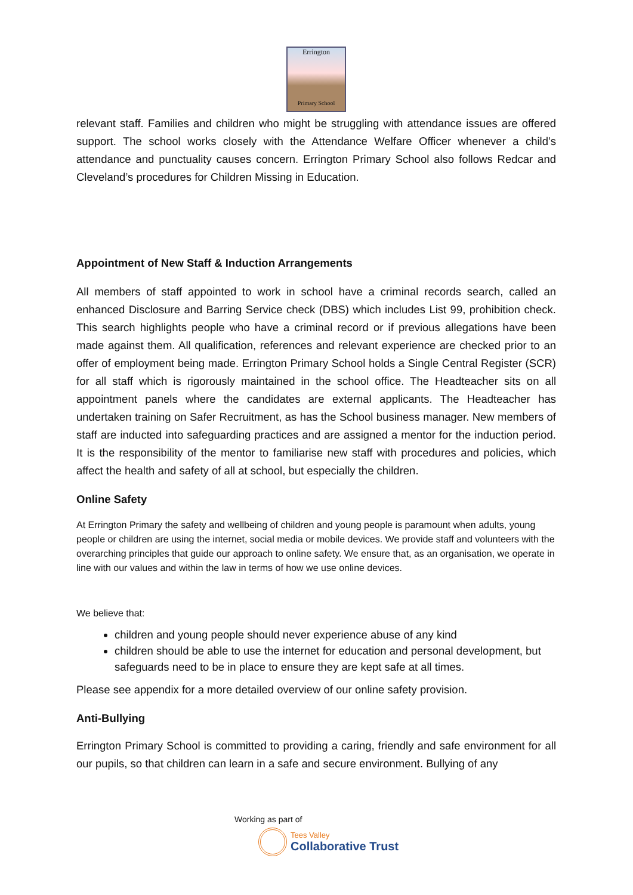Errington
Primary School
relevant staff. Families and children who might be struggling with attendance issues are offered support. The school works closely with the Attendance Welfare Officer whenever a child’s attendance and punctuality causes concern. Errington Primary School also follows Redcar and Cleveland’s procedures for Children Missing in Education.
Appointment of New Staff & Induction Arrangements
All members of staff appointed to work in school have a criminal records search, called an enhanced Disclosure and Barring Service check (DBS) which includes List 99, prohibition check. This search highlights people who have a criminal record or if previous allegations have been made against them. All qualification, references and relevant experience are checked prior to an offer of employment being made. Errington Primary School holds a Single Central Register (SCR) for all staff which is rigorously maintained in the school office. The Headteacher sits on all appointment panels where the candidates are external applicants. The Headteacher has undertaken training on Safer Recruitment, as has the School business manager. New members of staff are inducted into safeguarding practices and are assigned a mentor for the induction period. It is the responsibility of the mentor to familiarise new staff with procedures and policies, which affect the health and safety of all at school, but especially the children.
Online Safety
At Errington Primary the safety and wellbeing of children and young people is paramount when adults, young people or children are using the internet, social media or mobile devices. We provide staff and volunteers with the overarching principles that guide our approach to online safety. We ensure that, as an organisation, we operate in line with our values and within the law in terms of how we use online devices.
We believe that:
children and young people should never experience abuse of any kind
children should be able to use the internet for education and personal development, but safeguards need to be in place to ensure they are kept safe at all times.
Please see appendix for a more detailed overview of our online safety provision.
Anti-Bullying
Errington Primary School is committed to providing a caring, friendly and safe environment for all our pupils, so that children can learn in a safe and secure environment. Bullying of any
Working as part of
Tees Valley
Collaborative Trust